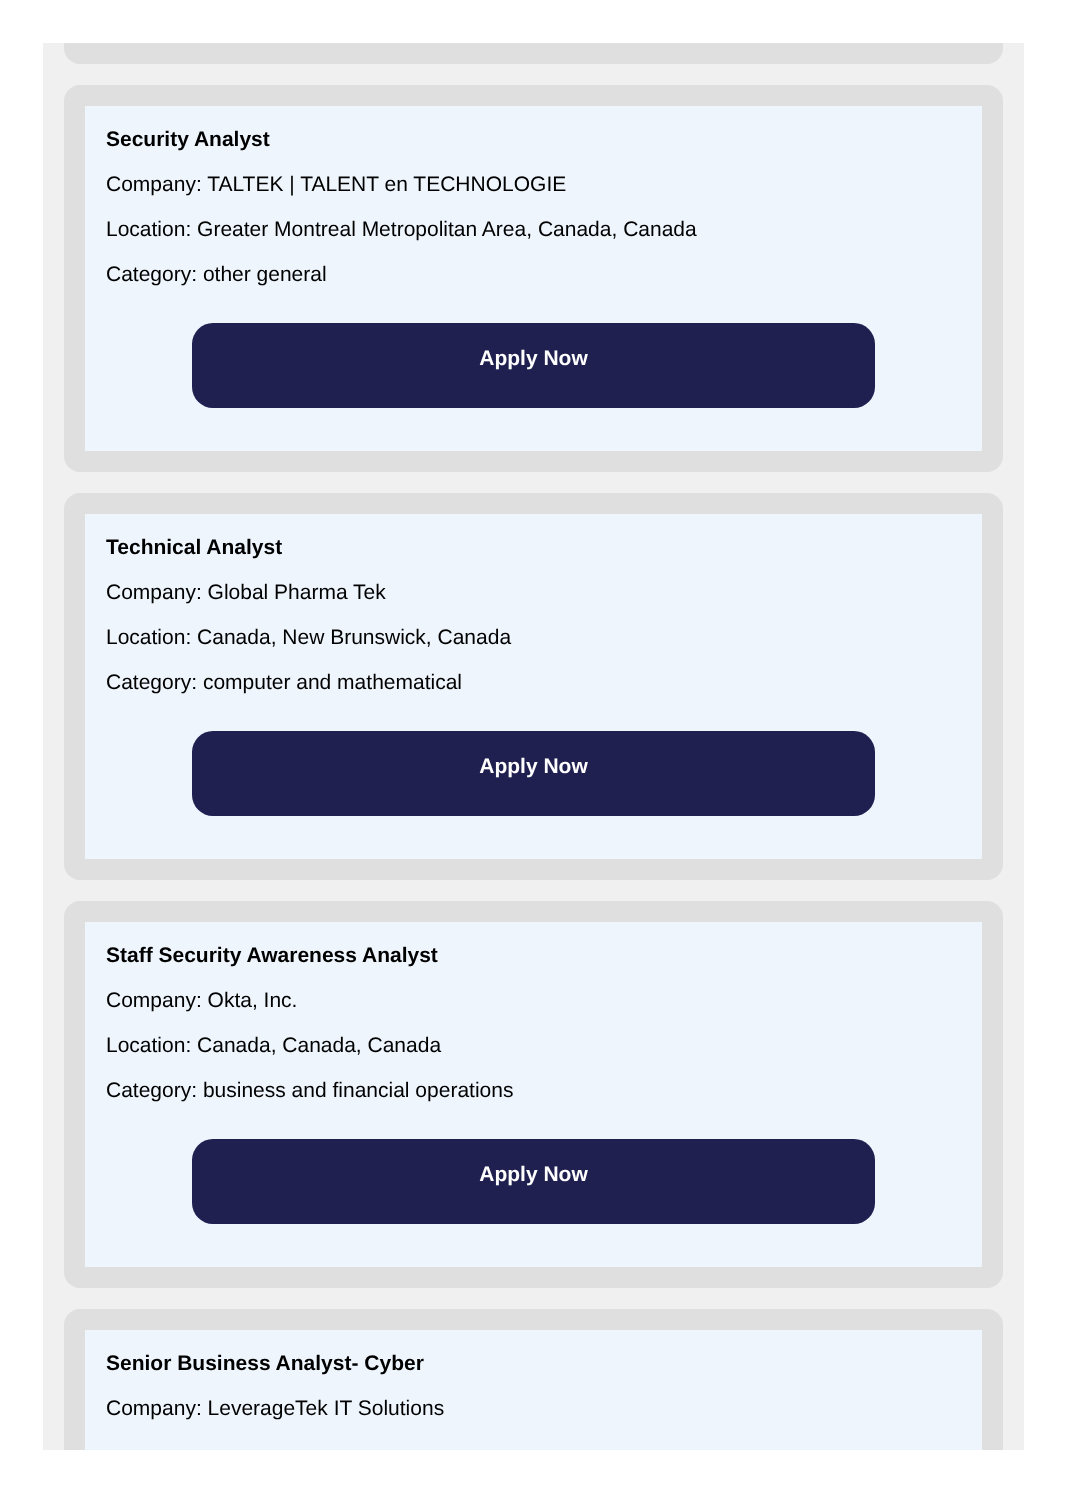Security Analyst
Company: TALTEK | TALENT en TECHNOLOGIE
Location: Greater Montreal Metropolitan Area, Canada, Canada
Category: other general
Apply Now
Technical Analyst
Company: Global Pharma Tek
Location: Canada, New Brunswick, Canada
Category: computer and mathematical
Apply Now
Staff Security Awareness Analyst
Company: Okta, Inc.
Location: Canada, Canada, Canada
Category: business and financial operations
Apply Now
Senior Business Analyst- Cyber
Company: LeverageTek IT Solutions